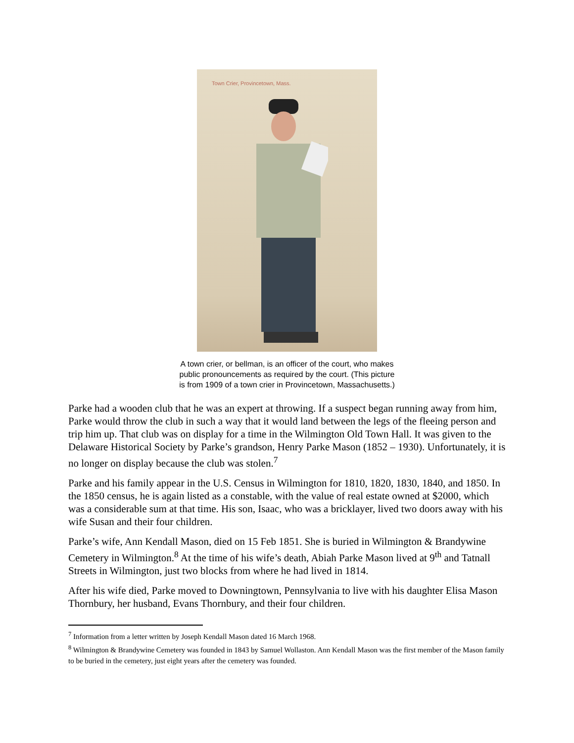Town Crier, Provincetown, Mass.
A town crier, or bellman, is an officer of the court, who makes public pronouncements as required by the court. (This picture is from 1909 of a town crier in Provincetown, Massachusetts.)
Parke had a wooden club that he was an expert at throwing. If a suspect began running away from him, Parke would throw the club in such a way that it would land between the legs of the fleeing person and trip him up. That club was on display for a time in the Wilmington Old Town Hall. It was given to the Delaware Historical Society by Parke’s grandson, Henry Parke Mason (1852 – 1930). Unfortunately, it is no longer on display because the club was stolen.<sup>7</sup>
Parke and his family appear in the U.S. Census in Wilmington for 1810, 1820, 1830, 1840, and 1850. In the 1850 census, he is again listed as a constable, with the value of real estate owned at $2000, which was a considerable sum at that time. His son, Isaac, who was a bricklayer, lived two doors away with his wife Susan and their four children.
Parke’s wife, Ann Kendall Mason, died on 15 Feb 1851. She is buried in Wilmington & Brandywine Cemetery in Wilmington.<sup>8</sup> At the time of his wife’s death, Abiah Parke Mason lived at 9<sup>th</sup> and Tatnall Streets in Wilmington, just two blocks from where he had lived in 1814.
After his wife died, Parke moved to Downingtown, Pennsylvania to live with his daughter Elisa Mason Thornbury, her husband, Evans Thornbury, and their four children.
<sup>7</sup> Information from a letter written by Joseph Kendall Mason dated 16 March 1968.
<sup>8</sup> Wilmington & Brandywine Cemetery was founded in 1843 by Samuel Wollaston. Ann Kendall Mason was the first member of the Mason family to be buried in the cemetery, just eight years after the cemetery was founded.